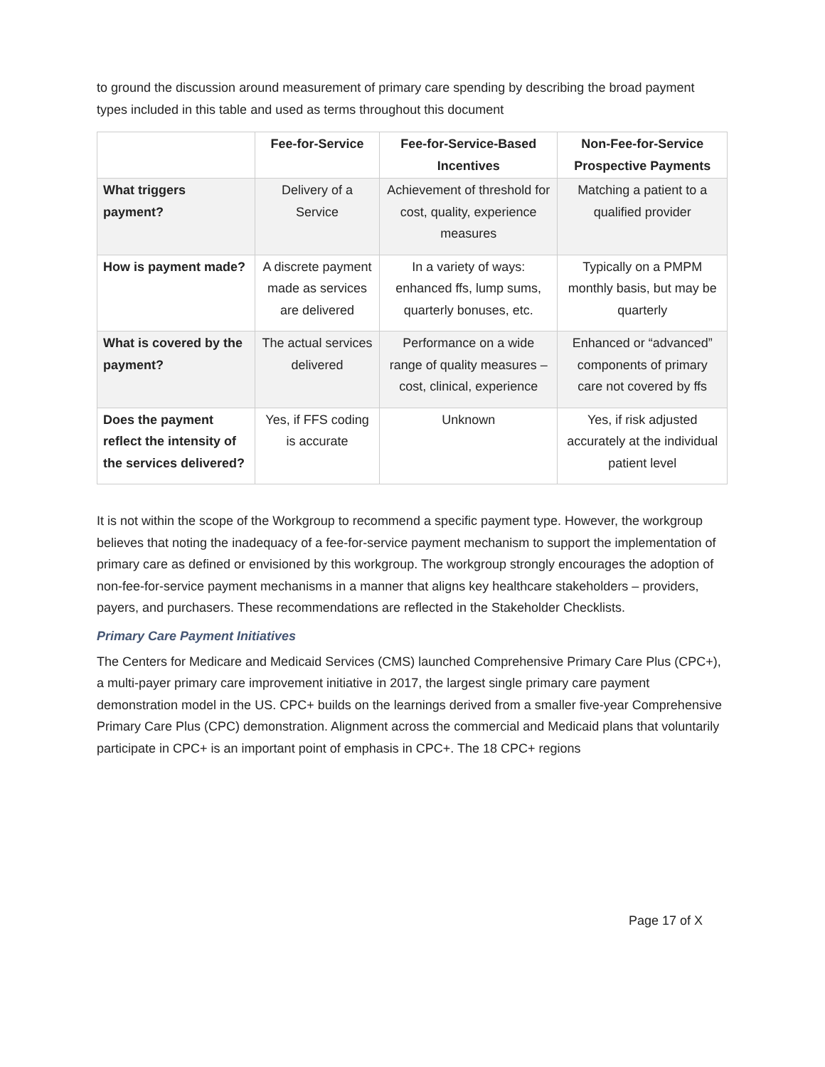to ground the discussion around measurement of primary care spending by describing the broad payment types included in this table and used as terms throughout this document
| | Fee-for-Service | Fee-for-Service-Based Incentives | Non-Fee-for-Service Prospective Payments |
| --- | --- | --- | --- |
| What triggers payment? | Delivery of a Service | Achievement of threshold for cost, quality, experience measures | Matching a patient to a qualified provider |
| How is payment made? | A discrete payment made as services are delivered | In a variety of ways: enhanced ffs, lump sums, quarterly bonuses, etc. | Typically on a PMPM monthly basis, but may be quarterly |
| What is covered by the payment? | The actual services delivered | Performance on a wide range of quality measures – cost, clinical, experience | Enhanced or “advanced” components of primary care not covered by ffs |
| Does the payment reflect the intensity of the services delivered? | Yes, if FFS coding is accurate | Unknown | Yes, if risk adjusted accurately at the individual patient level |
It is not within the scope of the Workgroup to recommend a specific payment type. However, the workgroup believes that noting the inadequacy of a fee-for-service payment mechanism to support the implementation of primary care as defined or envisioned by this workgroup. The workgroup strongly encourages the adoption of non-fee-for-service payment mechanisms in a manner that aligns key healthcare stakeholders – providers, payers, and purchasers. These recommendations are reflected in the Stakeholder Checklists.
Primary Care Payment Initiatives
The Centers for Medicare and Medicaid Services (CMS) launched Comprehensive Primary Care Plus (CPC+), a multi-payer primary care improvement initiative in 2017, the largest single primary care payment demonstration model in the US. CPC+ builds on the learnings derived from a smaller five-year Comprehensive Primary Care Plus (CPC) demonstration. Alignment across the commercial and Medicaid plans that voluntarily participate in CPC+ is an important point of emphasis in CPC+. The 18 CPC+ regions
Page 17 of X